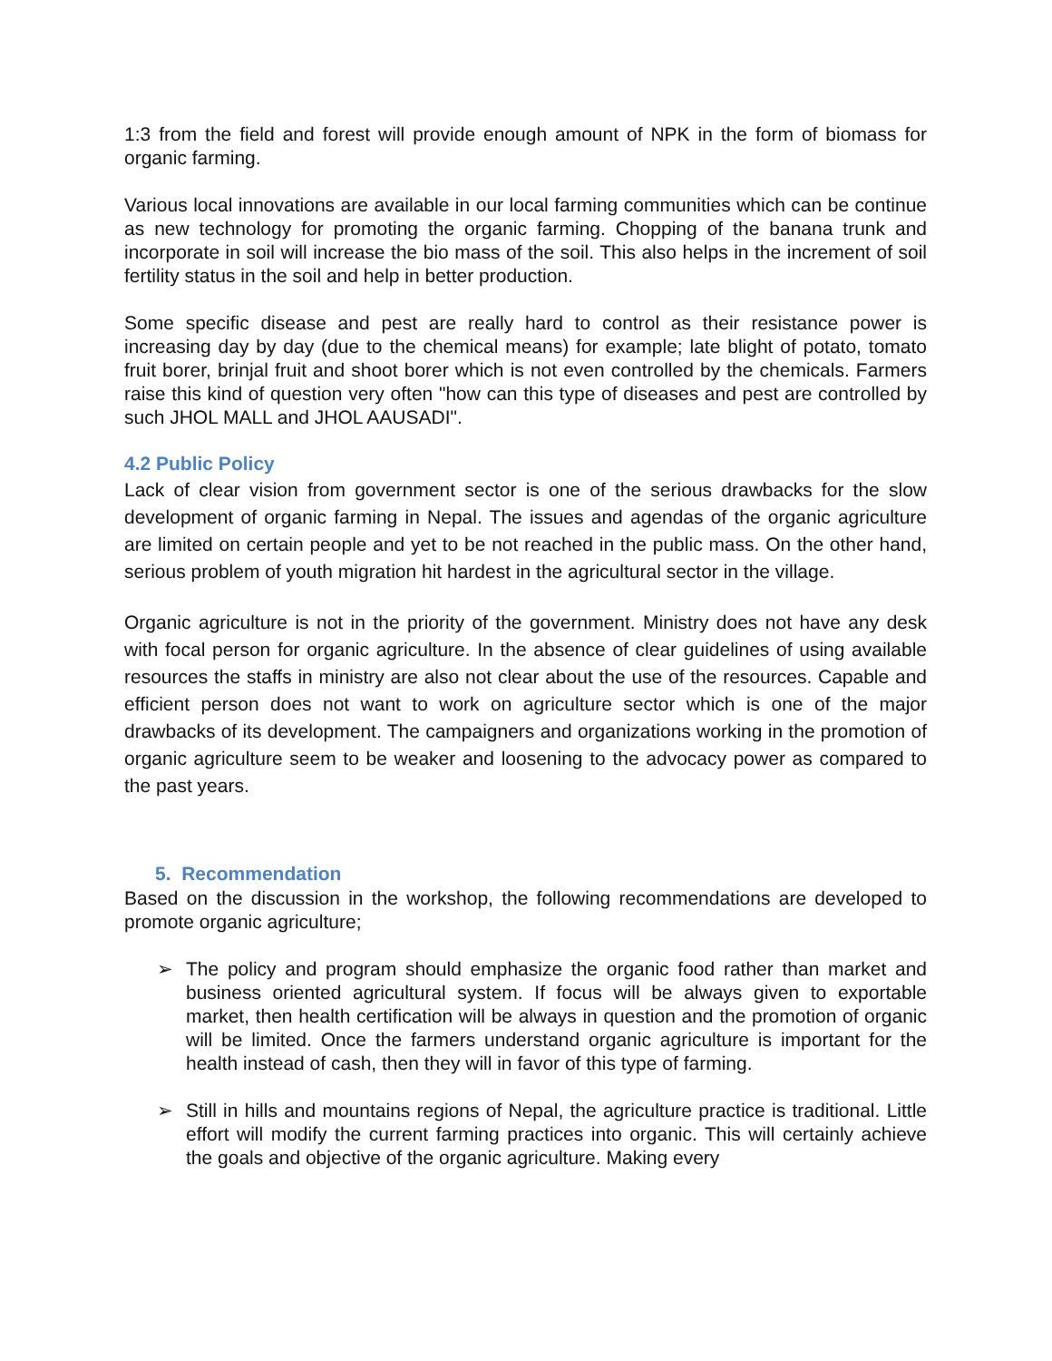1:3 from the field and forest will provide enough amount of NPK in the form of biomass for organic farming.
Various local innovations are available in our local farming communities which can be continue as new technology for promoting the organic farming. Chopping of the banana trunk and incorporate in soil will increase the bio mass of the soil. This also helps in the increment of soil fertility status in the soil and help in better production.
Some specific disease and pest are really hard to control as their resistance power is increasing day by day (due to the chemical means) for example; late blight of potato, tomato fruit borer, brinjal fruit and shoot borer which is not even controlled by the chemicals. Farmers raise this kind of question very often "how can this type of diseases and pest are controlled by such JHOL MALL and JHOL AAUSADI".
4.2 Public Policy
Lack of clear vision from government sector is one of the serious drawbacks for the slow development of organic farming in Nepal. The issues and agendas of the organic agriculture are limited on certain people and yet to be not reached in the public mass. On the other hand, serious problem of youth migration hit hardest in the agricultural sector in the village.
Organic agriculture is not in the priority of the government. Ministry does not have any desk with focal person for organic agriculture. In the absence of clear guidelines of using available resources the staffs in ministry are also not clear about the use of the resources. Capable and efficient person does not want to work on agriculture sector which is one of the major drawbacks of its development. The campaigners and organizations working in the promotion of organic agriculture seem to be weaker and loosening to the advocacy power as compared to the past years.
5. Recommendation
Based on the discussion in the workshop, the following recommendations are developed to promote organic agriculture;
➢ The policy and program should emphasize the organic food rather than market and business oriented agricultural system. If focus will be always given to exportable market, then health certification will be always in question and the promotion of organic will be limited. Once the farmers understand organic agriculture is important for the health instead of cash, then they will in favor of this type of farming.
➢ Still in hills and mountains regions of Nepal, the agriculture practice is traditional. Little effort will modify the current farming practices into organic. This will certainly achieve the goals and objective of the organic agriculture. Making every